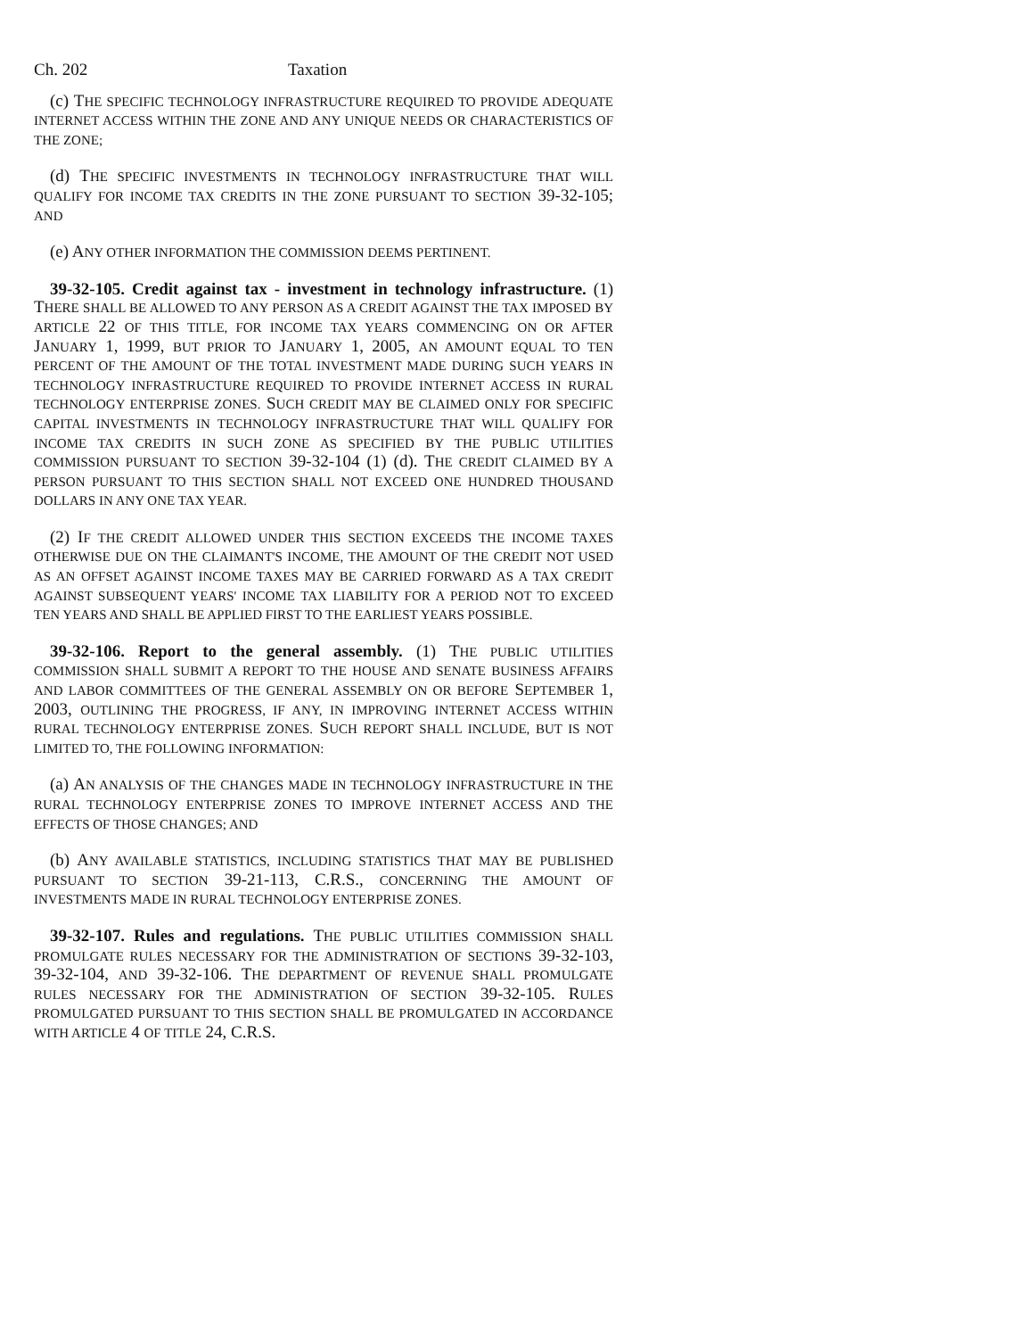Ch. 202 Taxation
(c) THE SPECIFIC TECHNOLOGY INFRASTRUCTURE REQUIRED TO PROVIDE ADEQUATE INTERNET ACCESS WITHIN THE ZONE AND ANY UNIQUE NEEDS OR CHARACTERISTICS OF THE ZONE;
(d) THE SPECIFIC INVESTMENTS IN TECHNOLOGY INFRASTRUCTURE THAT WILL QUALIFY FOR INCOME TAX CREDITS IN THE ZONE PURSUANT TO SECTION 39-32-105; AND
(e) ANY OTHER INFORMATION THE COMMISSION DEEMS PERTINENT.
39-32-105. Credit against tax - investment in technology infrastructure. (1) THERE SHALL BE ALLOWED TO ANY PERSON AS A CREDIT AGAINST THE TAX IMPOSED BY ARTICLE 22 OF THIS TITLE, FOR INCOME TAX YEARS COMMENCING ON OR AFTER JANUARY 1, 1999, BUT PRIOR TO JANUARY 1, 2005, AN AMOUNT EQUAL TO TEN PERCENT OF THE AMOUNT OF THE TOTAL INVESTMENT MADE DURING SUCH YEARS IN TECHNOLOGY INFRASTRUCTURE REQUIRED TO PROVIDE INTERNET ACCESS IN RURAL TECHNOLOGY ENTERPRISE ZONES. SUCH CREDIT MAY BE CLAIMED ONLY FOR SPECIFIC CAPITAL INVESTMENTS IN TECHNOLOGY INFRASTRUCTURE THAT WILL QUALIFY FOR INCOME TAX CREDITS IN SUCH ZONE AS SPECIFIED BY THE PUBLIC UTILITIES COMMISSION PURSUANT TO SECTION 39-32-104 (1) (d). THE CREDIT CLAIMED BY A PERSON PURSUANT TO THIS SECTION SHALL NOT EXCEED ONE HUNDRED THOUSAND DOLLARS IN ANY ONE TAX YEAR.
(2) IF THE CREDIT ALLOWED UNDER THIS SECTION EXCEEDS THE INCOME TAXES OTHERWISE DUE ON THE CLAIMANT'S INCOME, THE AMOUNT OF THE CREDIT NOT USED AS AN OFFSET AGAINST INCOME TAXES MAY BE CARRIED FORWARD AS A TAX CREDIT AGAINST SUBSEQUENT YEARS' INCOME TAX LIABILITY FOR A PERIOD NOT TO EXCEED TEN YEARS AND SHALL BE APPLIED FIRST TO THE EARLIEST YEARS POSSIBLE.
39-32-106. Report to the general assembly. (1) THE PUBLIC UTILITIES COMMISSION SHALL SUBMIT A REPORT TO THE HOUSE AND SENATE BUSINESS AFFAIRS AND LABOR COMMITTEES OF THE GENERAL ASSEMBLY ON OR BEFORE SEPTEMBER 1, 2003, OUTLINING THE PROGRESS, IF ANY, IN IMPROVING INTERNET ACCESS WITHIN RURAL TECHNOLOGY ENTERPRISE ZONES. SUCH REPORT SHALL INCLUDE, BUT IS NOT LIMITED TO, THE FOLLOWING INFORMATION:
(a) AN ANALYSIS OF THE CHANGES MADE IN TECHNOLOGY INFRASTRUCTURE IN THE RURAL TECHNOLOGY ENTERPRISE ZONES TO IMPROVE INTERNET ACCESS AND THE EFFECTS OF THOSE CHANGES; AND
(b) ANY AVAILABLE STATISTICS, INCLUDING STATISTICS THAT MAY BE PUBLISHED PURSUANT TO SECTION 39-21-113, C.R.S., CONCERNING THE AMOUNT OF INVESTMENTS MADE IN RURAL TECHNOLOGY ENTERPRISE ZONES.
39-32-107. Rules and regulations. THE PUBLIC UTILITIES COMMISSION SHALL PROMULGATE RULES NECESSARY FOR THE ADMINISTRATION OF SECTIONS 39-32-103, 39-32-104, AND 39-32-106. THE DEPARTMENT OF REVENUE SHALL PROMULGATE RULES NECESSARY FOR THE ADMINISTRATION OF SECTION 39-32-105. RULES PROMULGATED PURSUANT TO THIS SECTION SHALL BE PROMULGATED IN ACCORDANCE WITH ARTICLE 4 OF TITLE 24, C.R.S.